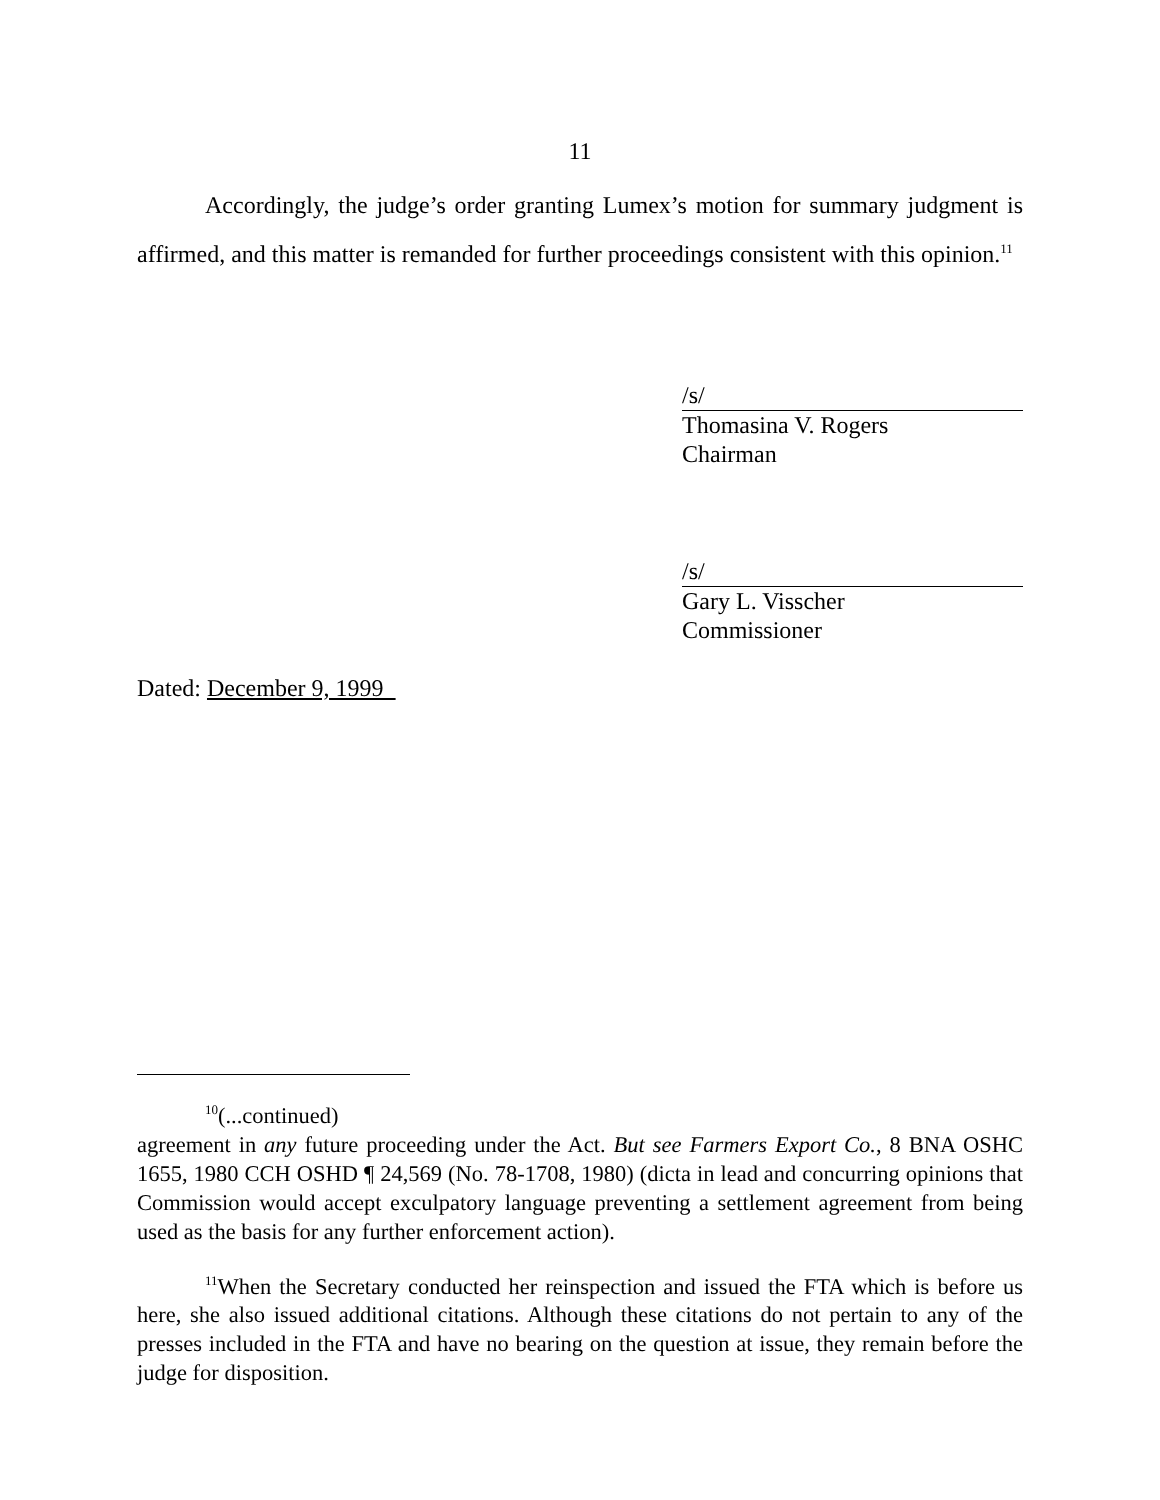11
Accordingly, the judge’s order granting Lumex’s motion for summary judgment is affirmed, and this matter is remanded for further proceedings consistent with this opinion.<sup>11</sup>
/s/
Thomasina V. Rogers
Chairman
/s/
Gary L. Visscher
Commissioner
Dated: December 9, 1999
<sup>10</sup> (...continued)
agreement in any future proceeding under the Act. But see Farmers Export Co., 8 BNA OSHC 1655, 1980 CCH OSHD ¶ 24,569 (No. 78-1708, 1980) (dicta in lead and concurring opinions that Commission would accept exculpatory language preventing a settlement agreement from being used as the basis for any further enforcement action).
<sup>11</sup> When the Secretary conducted her reinspection and issued the FTA which is before us here, she also issued additional citations. Although these citations do not pertain to any of the presses included in the FTA and have no bearing on the question at issue, they remain before the judge for disposition.